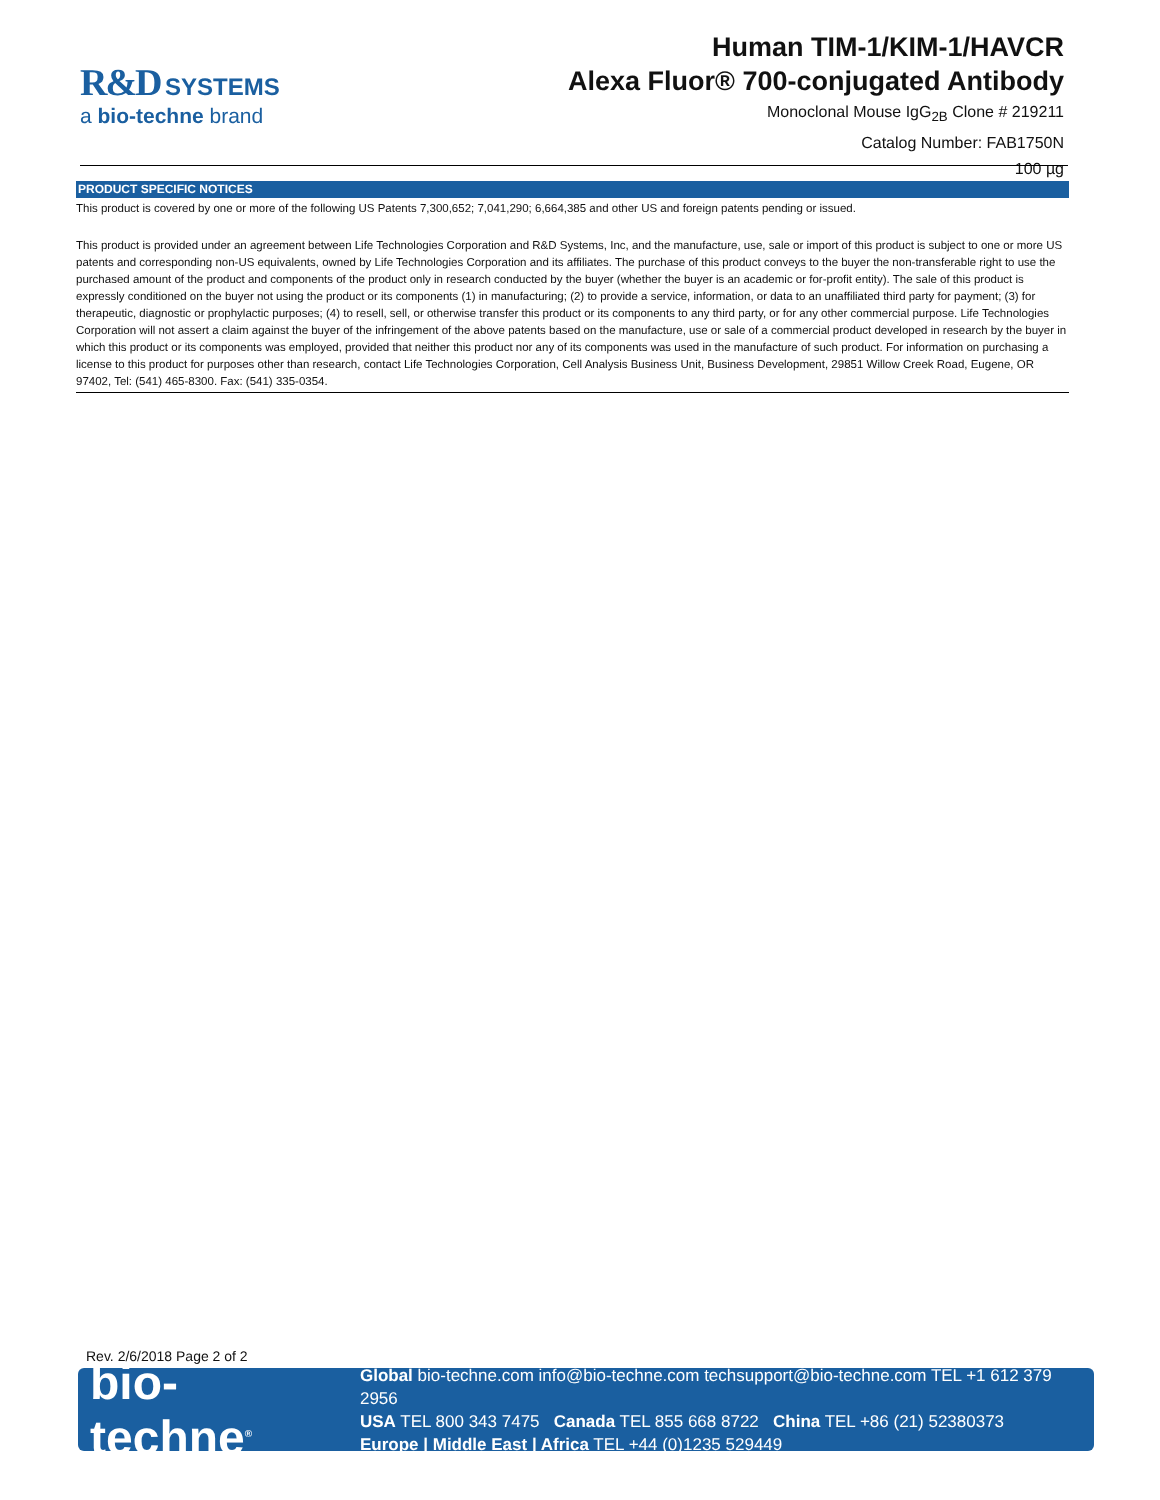R&D SYSTEMS
a bio-techne brand
Human TIM-1/KIM-1/HAVCR
Alexa Fluor® 700-conjugated Antibody
Monoclonal Mouse IgG<sub>2B</sub> Clone # 219211
Catalog Number: FAB1750N
100 µg
PRODUCT SPECIFIC NOTICES
This product is covered by one or more of the following US Patents 7,300,652; 7,041,290; 6,664,385 and other US and foreign patents pending or issued.
This product is provided under an agreement between Life Technologies Corporation and R&D Systems, Inc, and the manufacture, use, sale or import of this product is subject to one or more US patents and corresponding non-US equivalents, owned by Life Technologies Corporation and its affiliates. The purchase of this product conveys to the buyer the non-transferable right to use the purchased amount of the product and components of the product only in research conducted by the buyer (whether the buyer is an academic or for-profit entity). The sale of this product is expressly conditioned on the buyer not using the product or its components (1) in manufacturing; (2) to provide a service, information, or data to an unaffiliated third party for payment; (3) for therapeutic, diagnostic or prophylactic purposes; (4) to resell, sell, or otherwise transfer this product or its components to any third party, or for any other commercial purpose. Life Technologies Corporation will not assert a claim against the buyer of the infringement of the above patents based on the manufacture, use or sale of a commercial product developed in research by the buyer in which this product or its components was employed, provided that neither this product nor any of its components was used in the manufacture of such product. For information on purchasing a license to this product for purposes other than research, contact Life Technologies Corporation, Cell Analysis Business Unit, Business Development, 29851 Willow Creek Road, Eugene, OR 97402, Tel: (541) 465-8300. Fax: (541) 335-0354.
Rev. 2/6/2018 Page 2 of 2
bio-techne<sup>®</sup>
Global bio-techne.com info@bio-techne.com techsupport@bio-techne.com TEL +1 612 379 2956
USA TEL 800 343 7475 Canada TEL 855 668 8722 China TEL +86 (21) 52380373
Europe | Middle East | Africa TEL +44 (0)1235 529449